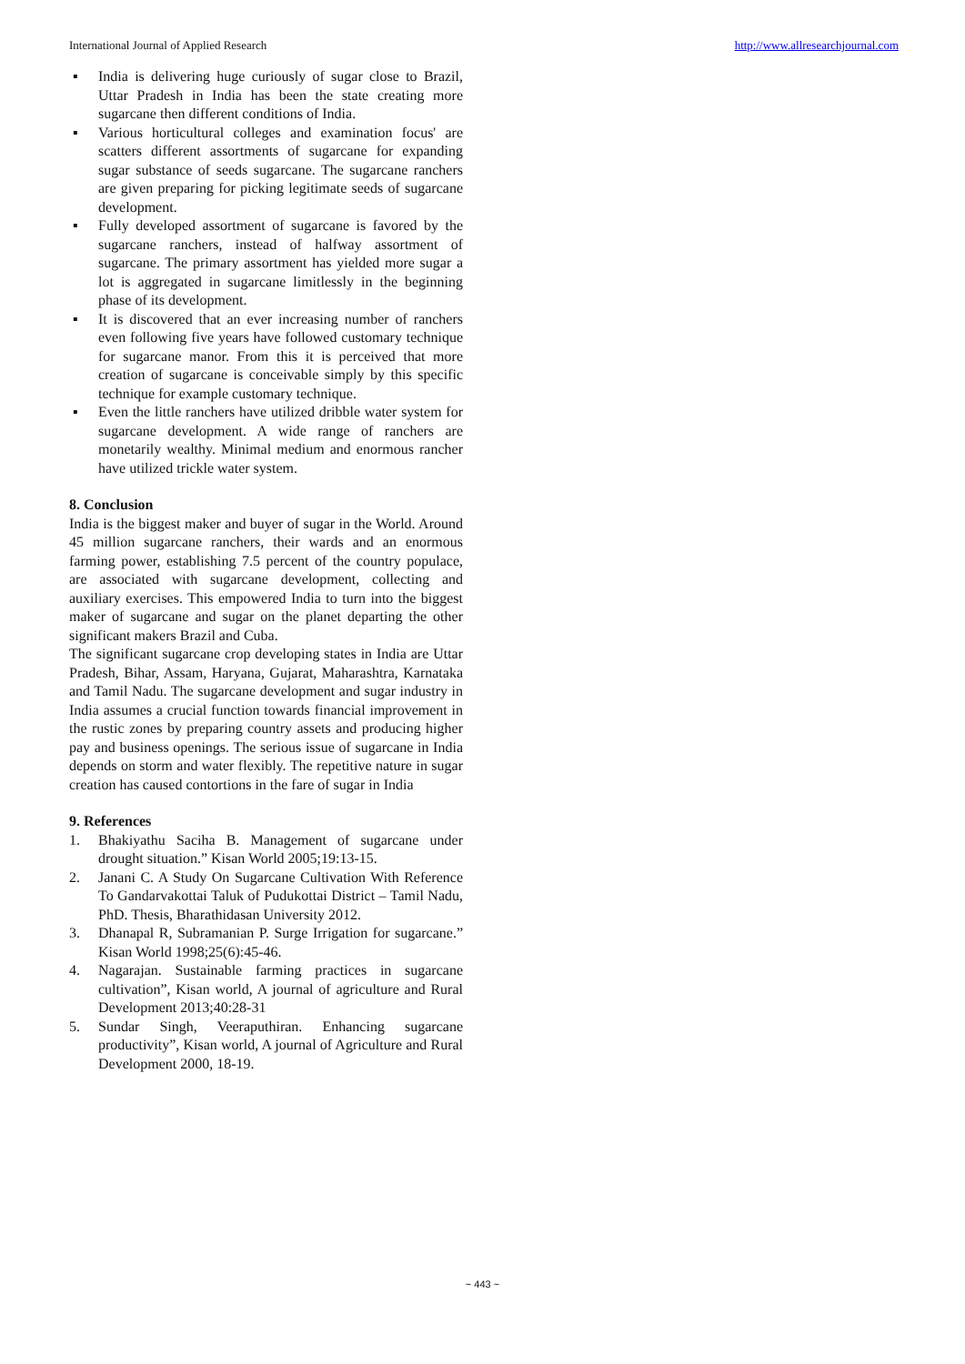International Journal of Applied Research http://www.allresearchjournal.com
▪ India is delivering huge curiously of sugar close to Brazil, Uttar Pradesh in India has been the state creating more sugarcane then different conditions of India.
▪ Various horticultural colleges and examination focus' are scatters different assortments of sugarcane for expanding sugar substance of seeds sugarcane. The sugarcane ranchers are given preparing for picking legitimate seeds of sugarcane development.
▪ Fully developed assortment of sugarcane is favored by the sugarcane ranchers, instead of halfway assortment of sugarcane. The primary assortment has yielded more sugar a lot is aggregated in sugarcane limitlessly in the beginning phase of its development.
▪ It is discovered that an ever increasing number of ranchers even following five years have followed customary technique for sugarcane manor. From this it is perceived that more creation of sugarcane is conceivable simply by this specific technique for example customary technique.
▪ Even the little ranchers have utilized dribble water system for sugarcane development. A wide range of ranchers are monetarily wealthy. Minimal medium and enormous rancher have utilized trickle water system.
8. Conclusion
India is the biggest maker and buyer of sugar in the World. Around 45 million sugarcane ranchers, their wards and an enormous farming power, establishing 7.5 percent of the country populace, are associated with sugarcane development, collecting and auxiliary exercises. This empowered India to turn into the biggest maker of sugarcane and sugar on the planet departing the other significant makers Brazil and Cuba.
The significant sugarcane crop developing states in India are Uttar Pradesh, Bihar, Assam, Haryana, Gujarat, Maharashtra, Karnataka and Tamil Nadu. The sugarcane development and sugar industry in India assumes a crucial function towards financial improvement in the rustic zones by preparing country assets and producing higher pay and business openings. The serious issue of sugarcane in India depends on storm and water flexibly. The repetitive nature in sugar creation has caused contortions in the fare of sugar in India
9. References
1. Bhakiyathu Saciha B. Management of sugarcane under drought situation.” Kisan World 2005;19:13-15.
2. Janani C. A Study On Sugarcane Cultivation With Reference To Gandarvakottai Taluk of Pudukottai District – Tamil Nadu, PhD. Thesis, Bharathidasan University 2012.
3. Dhanapal R, Subramanian P. Surge Irrigation for sugarcane.” Kisan World 1998;25(6):45-46.
4. Nagarajan. Sustainable farming practices in sugarcane cultivation”, Kisan world, A journal of agriculture and Rural Development 2013;40:28-31
5. Sundar Singh, Veeraputhiran. Enhancing sugarcane productivity”, Kisan world, A journal of Agriculture and Rural Development 2000, 18-19.
~ 443 ~